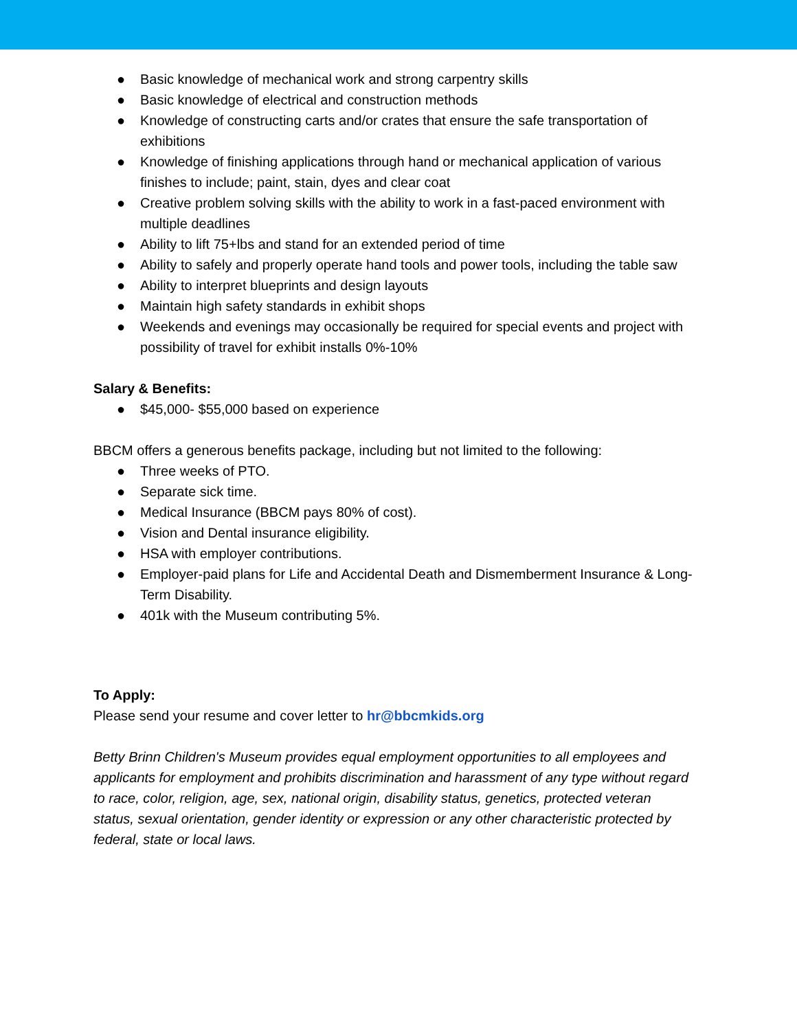● Basic knowledge of mechanical work and strong carpentry skills
● Basic knowledge of electrical and construction methods
● Knowledge of constructing carts and/or crates that ensure the safe transportation of exhibitions
● Knowledge of finishing applications through hand or mechanical application of various finishes to include; paint, stain, dyes and clear coat
● Creative problem solving skills with the ability to work in a fast-paced environment with multiple deadlines
● Ability to lift 75+lbs and stand for an extended period of time
● Ability to safely and properly operate hand tools and power tools, including the table saw
● Ability to interpret blueprints and design layouts
● Maintain high safety standards in exhibit shops
● Weekends and evenings may occasionally be required for special events and project with possibility of travel for exhibit installs 0%-10%
Salary & Benefits:
● $45,000- $55,000 based on experience
BBCM offers a generous benefits package, including but not limited to the following:
● Three weeks of PTO.
● Separate sick time.
● Medical Insurance (BBCM pays 80% of cost).
● Vision and Dental insurance eligibility.
● HSA with employer contributions.
● Employer-paid plans for Life and Accidental Death and Dismemberment Insurance & Long-Term Disability.
● 401k with the Museum contributing 5%.
To Apply:
Please send your resume and cover letter to hr@bbcmkids.org
Betty Brinn Children's Museum provides equal employment opportunities to all employees and applicants for employment and prohibits discrimination and harassment of any type without regard to race, color, religion, age, sex, national origin, disability status, genetics, protected veteran status, sexual orientation, gender identity or expression or any other characteristic protected by federal, state or local laws.